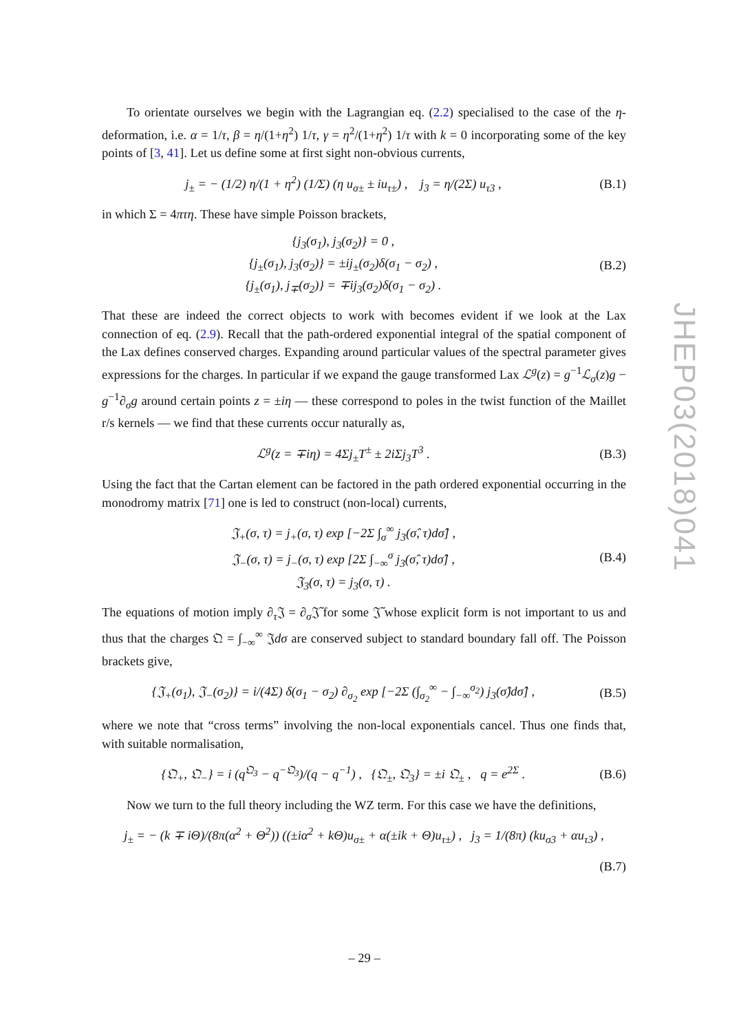To orientate ourselves we begin with the Lagrangian eq. (2.2) specialised to the case of the η-deformation, i.e. α = 1/τ, β = η/(1+η<sup>2</sup>) 1/τ, γ = η<sup>2</sup>/(1+η<sup>2</sup>) 1/τ with k = 0 incorporating some of the key points of [3, 41]. Let us define some at first sight non-obvious currents,
j<sub>±</sub> = − (1/2) η/(1 + η<sup>2</sup>) (1/Σ) (η u<sub>σ±</sub> ± iu<sub>τ±</sub>) , j<sub>3</sub> = η/(2Σ) u<sub>τ3</sub> ,
(B.1)
in which Σ = 4πτη. These have simple Poisson brackets,
{j<sub>3</sub>(σ<sub>1</sub>), j<sub>3</sub>(σ<sub>2</sub>)} = 0 ,
{j<sub>±</sub>(σ<sub>1</sub>), j<sub>3</sub>(σ<sub>2</sub>)} = ±ij<sub>±</sub>(σ<sub>2</sub>)δ(σ<sub>1</sub> − σ<sub>2</sub>) ,
{j<sub>±</sub>(σ<sub>1</sub>), j<sub>∓</sub>(σ<sub>2</sub>)} = ∓ij<sub>3</sub>(σ<sub>2</sub>)δ(σ<sub>1</sub> − σ<sub>2</sub>) .
(B.2)
That these are indeed the correct objects to work with becomes evident if we look at the Lax connection of eq. (2.9). Recall that the path-ordered exponential integral of the spatial component of the Lax defines conserved charges. Expanding around particular values of the spectral parameter gives expressions for the charges. In particular if we expand the gauge transformed Lax ℒ<sup>g</sup>(z) = g<sup>−1</sup>ℒ<sub>σ</sub>(z)g − g<sup>−1</sup>∂<sub>σ</sub>g around certain points z = ±iη — these correspond to poles in the twist function of the Maillet r/s kernels — we find that these currents occur naturally as,
ℒ<sup>g</sup>(z = ∓iη) = 4Σj<sub>±</sub>T<sup>±</sup> ± 2iΣj<sub>3</sub>T<sup>3</sup> .
(B.3)
Using the fact that the Cartan element can be factored in the path ordered exponential occurring in the monodromy matrix [71] one is led to construct (non-local) currents,
𝔍<sub>+</sub>(σ, τ) = j<sub>+</sub>(σ, τ) exp [−2Σ ∫<sub>σ</sub><sup>∞</sup> j<sub>3</sub>(σ̂, τ)dσ̂] ,
𝔍<sub>−</sub>(σ, τ) = j<sub>−</sub>(σ, τ) exp [2Σ ∫<sub>−∞</sub><sup>σ</sup> j<sub>3</sub>(σ̂, τ)dσ̂] ,
𝔍<sub>3</sub>(σ, τ) = j<sub>3</sub>(σ, τ) .
(B.4)
The equations of motion imply ∂<sub>τ</sub> 𝔍 = ∂<sub>σ</sub> 𝔍̃ for some 𝔍̃ whose explicit form is not important to us and thus that the charges 𝔔 = ∫<sub>−∞</sub><sup>∞</sup> 𝔍dσ are conserved subject to standard boundary fall off. The Poisson brackets give,
{𝔍<sub>+</sub>(σ<sub>1</sub>), 𝔍<sub>−</sub>(σ<sub>2</sub>)} = i/(4Σ) δ(σ<sub>1</sub> − σ<sub>2</sub>) ∂<sub>σ<sub>2</sub></sub> exp [−2Σ (∫<sub>σ<sub>2</sub></sub><sup>∞</sup> − ∫<sub>−∞</sub><sup>σ<sub>2</sub></sup>) j<sub>3</sub>(σ̂)dσ̂] ,
(B.5)
where we note that “cross terms” involving the non-local exponentials cancel. Thus one finds that, with suitable normalisation,
{𝔔<sub>+</sub>, 𝔔<sub>−</sub>} = i (q<sup>𝔔<sub>3</sub></sup> − q<sup>−𝔔<sub>3</sub></sup>)/(q − q<sup>−1</sup>) , {𝔔<sub>±</sub>, 𝔔<sub>3</sub>} = ±i 𝔔<sub>±</sub> , q = e<sup>2Σ</sup> .
(B.6)
Now we turn to the full theory including the WZ term. For this case we have the definitions,
j<sub>±</sub> = − (k ∓ iΘ)/(8π(α<sup>2</sup> + Θ<sup>2</sup>)) ((±iα<sup>2</sup> + kΘ)u<sub>σ±</sub> + α(±ik + Θ)u<sub>τ±</sub>) , j<sub>3</sub> = 1/(8π) (ku<sub>σ3</sub> + αu<sub>τ3</sub>) ,
(B.7)
JHEP03(2018)041
– 29 –